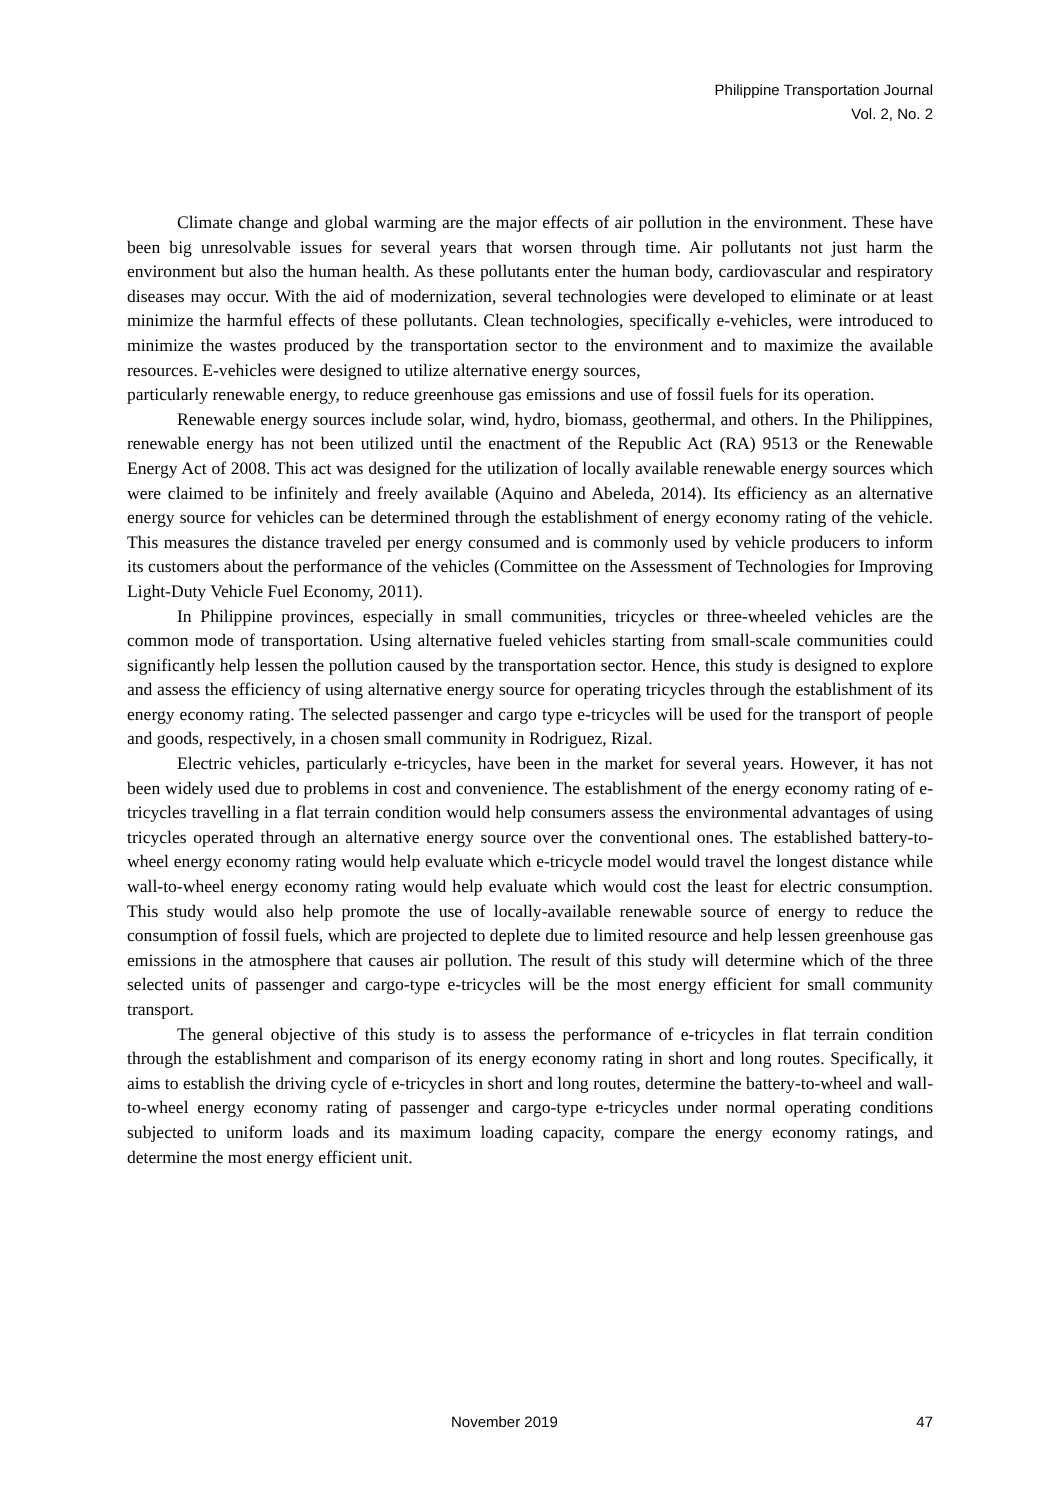Philippine Transportation Journal
Vol. 2, No. 2
Climate change and global warming are the major effects of air pollution in the environment. These have been big unresolvable issues for several years that worsen through time. Air pollutants not just harm the environment but also the human health. As these pollutants enter the human body, cardiovascular and respiratory diseases may occur. With the aid of modernization, several technologies were developed to eliminate or at least minimize the harmful effects of these pollutants. Clean technologies, specifically e-vehicles, were introduced to minimize the wastes produced by the transportation sector to the environment and to maximize the available resources. E-vehicles were designed to utilize alternative energy sources,
particularly renewable energy, to reduce greenhouse gas emissions and use of fossil fuels for its operation.
Renewable energy sources include solar, wind, hydro, biomass, geothermal, and others. In the Philippines, renewable energy has not been utilized until the enactment of the Republic Act (RA) 9513 or the Renewable Energy Act of 2008. This act was designed for the utilization of locally available renewable energy sources which were claimed to be infinitely and freely available (Aquino and Abeleda, 2014). Its efficiency as an alternative energy source for vehicles can be determined through the establishment of energy economy rating of the vehicle. This measures the distance traveled per energy consumed and is commonly used by vehicle producers to inform its customers about the performance of the vehicles (Committee on the Assessment of Technologies for Improving Light-Duty Vehicle Fuel Economy, 2011).
In Philippine provinces, especially in small communities, tricycles or three-wheeled vehicles are the common mode of transportation. Using alternative fueled vehicles starting from small-scale communities could significantly help lessen the pollution caused by the transportation sector. Hence, this study is designed to explore and assess the efficiency of using alternative energy source for operating tricycles through the establishment of its energy economy rating. The selected passenger and cargo type e-tricycles will be used for the transport of people and goods, respectively, in a chosen small community in Rodriguez, Rizal.
Electric vehicles, particularly e-tricycles, have been in the market for several years. However, it has not been widely used due to problems in cost and convenience. The establishment of the energy economy rating of e-tricycles travelling in a flat terrain condition would help consumers assess the environmental advantages of using tricycles operated through an alternative energy source over the conventional ones. The established battery-to-wheel energy economy rating would help evaluate which e-tricycle model would travel the longest distance while wall-to-wheel energy economy rating would help evaluate which would cost the least for electric consumption. This study would also help promote the use of locally-available renewable source of energy to reduce the consumption of fossil fuels, which are projected to deplete due to limited resource and help lessen greenhouse gas emissions in the atmosphere that causes air pollution. The result of this study will determine which of the three selected units of passenger and cargo-type e-tricycles will be the most energy efficient for small community transport.
The general objective of this study is to assess the performance of e-tricycles in flat terrain condition through the establishment and comparison of its energy economy rating in short and long routes. Specifically, it aims to establish the driving cycle of e-tricycles in short and long routes, determine the battery-to-wheel and wall-to-wheel energy economy rating of passenger and cargo-type e-tricycles under normal operating conditions subjected to uniform loads and its maximum loading capacity, compare the energy economy ratings, and determine the most energy efficient unit.
November 2019 47